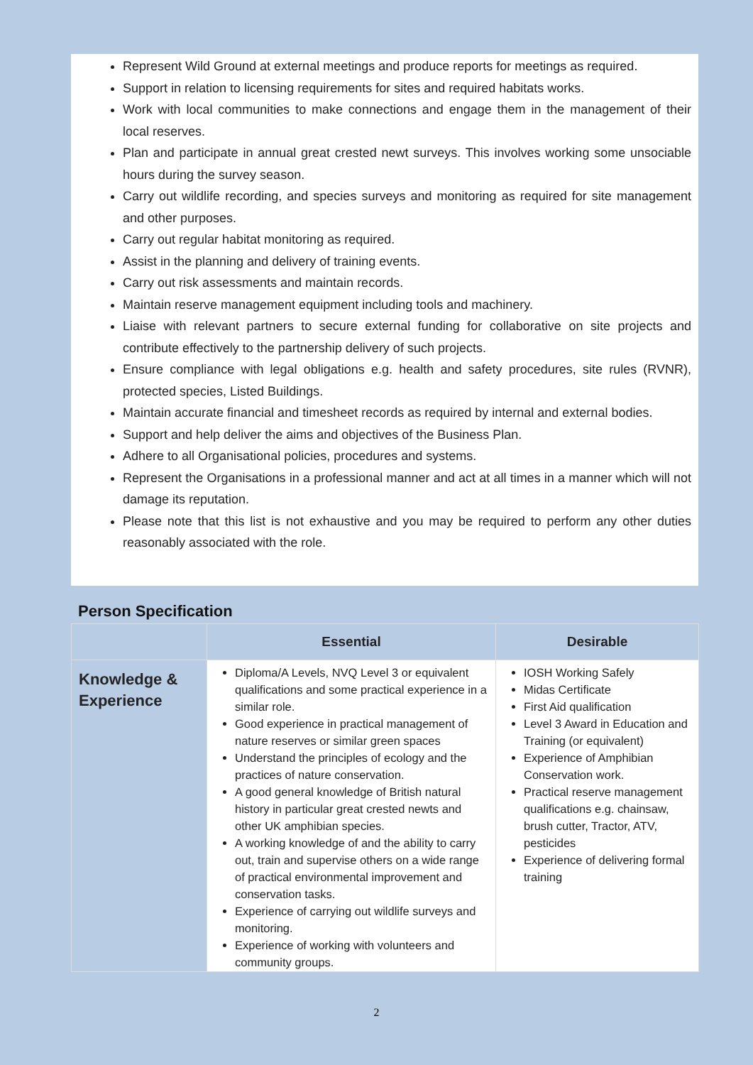Represent Wild Ground at external meetings and produce reports for meetings as required.
Support in relation to licensing requirements for sites and required habitats works.
Work with local communities to make connections and engage them in the management of their local reserves.
Plan and participate in annual great crested newt surveys. This involves working some unsociable hours during the survey season.
Carry out wildlife recording, and species surveys and monitoring as required for site management and other purposes.
Carry out regular habitat monitoring as required.
Assist in the planning and delivery of training events.
Carry out risk assessments and maintain records.
Maintain reserve management equipment including tools and machinery.
Liaise with relevant partners to secure external funding for collaborative on site projects and contribute effectively to the partnership delivery of such projects.
Ensure compliance with legal obligations e.g. health and safety procedures, site rules (RVNR), protected species, Listed Buildings.
Maintain accurate financial and timesheet records as required by internal and external bodies.
Support and help deliver the aims and objectives of the Business Plan.
Adhere to all Organisational policies, procedures and systems.
Represent the Organisations in a professional manner and act at all times in a manner which will not damage its reputation.
Please note that this list is not exhaustive and you may be required to perform any other duties reasonably associated with the role.
Person Specification
| | Essential | Desirable |
| --- | --- | --- |
| Knowledge & Experience | Diploma/A Levels, NVQ Level 3 or equivalent qualifications and some practical experience in a similar role. Good experience in practical management of nature reserves or similar green spaces Understand the principles of ecology and the practices of nature conservation. A good general knowledge of British natural history in particular great crested newts and other UK amphibian species. A working knowledge of and the ability to carry out, train and supervise others on a wide range of practical environmental improvement and conservation tasks. Experience of carrying out wildlife surveys and monitoring. Experience of working with volunteers and community groups. | IOSH Working Safely Midas Certificate First Aid qualification Level 3 Award in Education and Training (or equivalent) Experience of Amphibian Conservation work. Practical reserve management qualifications e.g. chainsaw, brush cutter, Tractor, ATV, pesticides Experience of delivering formal training |
2